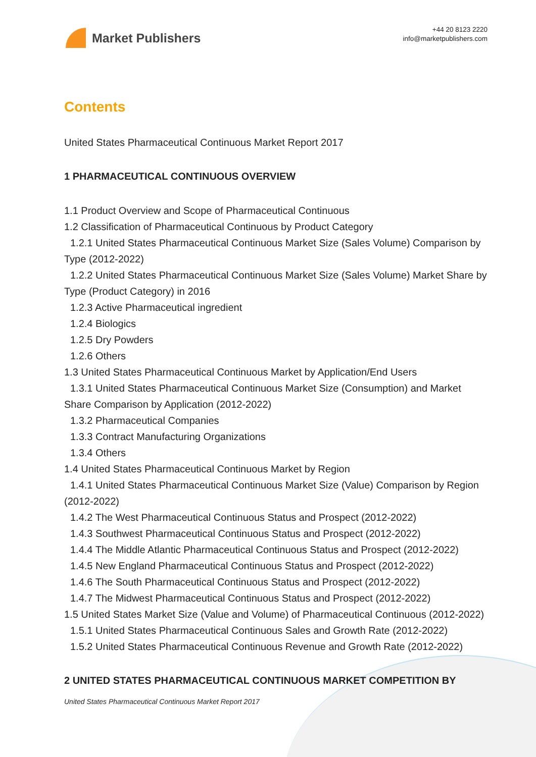Market Publishers
+44 20 8123 2220
info@marketpublishers.com
Contents
United States Pharmaceutical Continuous Market Report 2017
1 PHARMACEUTICAL CONTINUOUS OVERVIEW
1.1 Product Overview and Scope of Pharmaceutical Continuous
1.2 Classification of Pharmaceutical Continuous by Product Category
1.2.1 United States Pharmaceutical Continuous Market Size (Sales Volume) Comparison by Type (2012-2022)
1.2.2 United States Pharmaceutical Continuous Market Size (Sales Volume) Market Share by Type (Product Category) in 2016
1.2.3 Active Pharmaceutical ingredient
1.2.4 Biologics
1.2.5 Dry Powders
1.2.6 Others
1.3 United States Pharmaceutical Continuous Market by Application/End Users
1.3.1 United States Pharmaceutical Continuous Market Size (Consumption) and Market Share Comparison by Application (2012-2022)
1.3.2 Pharmaceutical Companies
1.3.3 Contract Manufacturing Organizations
1.3.4 Others
1.4 United States Pharmaceutical Continuous Market by Region
1.4.1 United States Pharmaceutical Continuous Market Size (Value) Comparison by Region (2012-2022)
1.4.2 The West Pharmaceutical Continuous Status and Prospect (2012-2022)
1.4.3 Southwest Pharmaceutical Continuous Status and Prospect (2012-2022)
1.4.4 The Middle Atlantic Pharmaceutical Continuous Status and Prospect (2012-2022)
1.4.5 New England Pharmaceutical Continuous Status and Prospect (2012-2022)
1.4.6 The South Pharmaceutical Continuous Status and Prospect (2012-2022)
1.4.7 The Midwest Pharmaceutical Continuous Status and Prospect (2012-2022)
1.5 United States Market Size (Value and Volume) of Pharmaceutical Continuous (2012-2022)
1.5.1 United States Pharmaceutical Continuous Sales and Growth Rate (2012-2022)
1.5.2 United States Pharmaceutical Continuous Revenue and Growth Rate (2012-2022)
2 UNITED STATES PHARMACEUTICAL CONTINUOUS MARKET COMPETITION BY
United States Pharmaceutical Continuous Market Report 2017